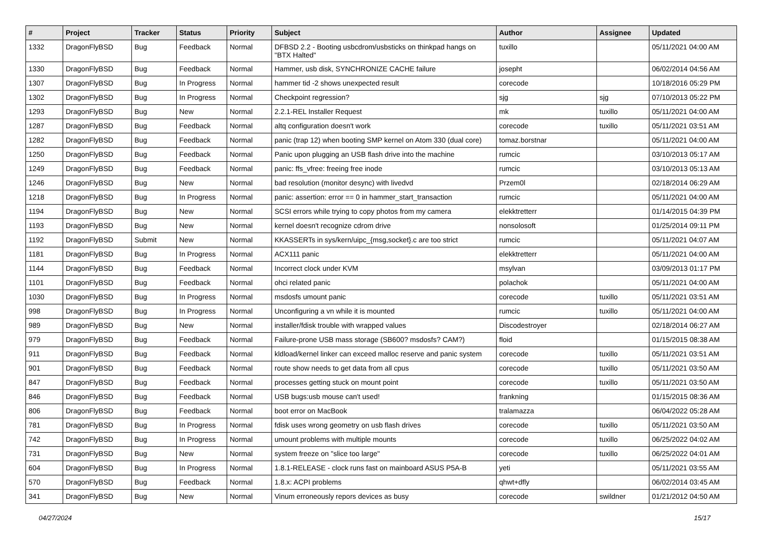| # | Project | Tracker | Status | Priority | Subject | Author | Assignee | Updated |
| --- | --- | --- | --- | --- | --- | --- | --- | --- |
| 1332 | DragonFlyBSD | Bug | Feedback | Normal | DFBSD 2.2 - Booting usbcdrom/usbsticks on thinkpad hangs on "BTX Halted" | tuxillo | | 05/11/2021 04:00 AM |
| 1330 | DragonFlyBSD | Bug | Feedback | Normal | Hammer, usb disk, SYNCHRONIZE CACHE failure | josepht | | 06/02/2014 04:56 AM |
| 1307 | DragonFlyBSD | Bug | In Progress | Normal | hammer tid -2 shows unexpected result | corecode | | 10/18/2016 05:29 PM |
| 1302 | DragonFlyBSD | Bug | In Progress | Normal | Checkpoint regression? | sjg | sjg | 07/10/2013 05:22 PM |
| 1293 | DragonFlyBSD | Bug | New | Normal | 2.2.1-REL Installer Request | mk | tuxillo | 05/11/2021 04:00 AM |
| 1287 | DragonFlyBSD | Bug | Feedback | Normal | altq configuration doesn't work | corecode | tuxillo | 05/11/2021 03:51 AM |
| 1282 | DragonFlyBSD | Bug | Feedback | Normal | panic (trap 12) when booting SMP kernel on Atom 330 (dual core) | tomaz.borstnar | | 05/11/2021 04:00 AM |
| 1250 | DragonFlyBSD | Bug | Feedback | Normal | Panic upon plugging an USB flash drive into the machine | rumcic | | 03/10/2013 05:17 AM |
| 1249 | DragonFlyBSD | Bug | Feedback | Normal | panic: ffs_vfree: freeing free inode | rumcic | | 03/10/2013 05:13 AM |
| 1246 | DragonFlyBSD | Bug | New | Normal | bad resolution (monitor desync) with livedvd | Przem0l | | 02/18/2014 06:29 AM |
| 1218 | DragonFlyBSD | Bug | In Progress | Normal | panic: assertion: error == 0 in hammer_start_transaction | rumcic | | 05/11/2021 04:00 AM |
| 1194 | DragonFlyBSD | Bug | New | Normal | SCSI errors while trying to copy photos from my camera | elekktretterr | | 01/14/2015 04:39 PM |
| 1193 | DragonFlyBSD | Bug | New | Normal | kernel doesn't recognize cdrom drive | nonsolosoft | | 01/25/2014 09:11 PM |
| 1192 | DragonFlyBSD | Submit | New | Normal | KKASSERTs in sys/kern/uipc_{msg,socket}.c are too strict | rumcic | | 05/11/2021 04:07 AM |
| 1181 | DragonFlyBSD | Bug | In Progress | Normal | ACX111 panic | elekktretterr | | 05/11/2021 04:00 AM |
| 1144 | DragonFlyBSD | Bug | Feedback | Normal | Incorrect clock under KVM | msylvan | | 03/09/2013 01:17 PM |
| 1101 | DragonFlyBSD | Bug | Feedback | Normal | ohci related panic | polachok | | 05/11/2021 04:00 AM |
| 1030 | DragonFlyBSD | Bug | In Progress | Normal | msdosfs umount panic | corecode | tuxillo | 05/11/2021 03:51 AM |
| 998 | DragonFlyBSD | Bug | In Progress | Normal | Unconfiguring a vn while it is mounted | rumcic | tuxillo | 05/11/2021 04:00 AM |
| 989 | DragonFlyBSD | Bug | New | Normal | installer/fdisk trouble with wrapped values | Discodestroyer | | 02/18/2014 06:27 AM |
| 979 | DragonFlyBSD | Bug | Feedback | Normal | Failure-prone USB mass storage (SB600? msdosfs? CAM?) | floid | | 01/15/2015 08:38 AM |
| 911 | DragonFlyBSD | Bug | Feedback | Normal | kldload/kernel linker can exceed malloc reserve and panic system | corecode | tuxillo | 05/11/2021 03:51 AM |
| 901 | DragonFlyBSD | Bug | Feedback | Normal | route show needs to get data from all cpus | corecode | tuxillo | 05/11/2021 03:50 AM |
| 847 | DragonFlyBSD | Bug | Feedback | Normal | processes getting stuck on mount point | corecode | tuxillo | 05/11/2021 03:50 AM |
| 846 | DragonFlyBSD | Bug | Feedback | Normal | USB bugs:usb mouse can't used! | frankning | | 01/15/2015 08:36 AM |
| 806 | DragonFlyBSD | Bug | Feedback | Normal | boot error on MacBook | tralamazza | | 06/04/2022 05:28 AM |
| 781 | DragonFlyBSD | Bug | In Progress | Normal | fdisk uses wrong geometry on usb flash drives | corecode | tuxillo | 05/11/2021 03:50 AM |
| 742 | DragonFlyBSD | Bug | In Progress | Normal | umount problems with multiple mounts | corecode | tuxillo | 06/25/2022 04:02 AM |
| 731 | DragonFlyBSD | Bug | New | Normal | system freeze on "slice too large" | corecode | tuxillo | 06/25/2022 04:01 AM |
| 604 | DragonFlyBSD | Bug | In Progress | Normal | 1.8.1-RELEASE - clock runs fast on mainboard ASUS P5A-B | yeti | | 05/11/2021 03:55 AM |
| 570 | DragonFlyBSD | Bug | Feedback | Normal | 1.8.x: ACPI problems | qhwt+dfly | | 06/02/2014 03:45 AM |
| 341 | DragonFlyBSD | Bug | New | Normal | Vinum erroneously repors devices as busy | corecode | swildner | 01/21/2012 04:50 AM |
04/27/2024 15/17